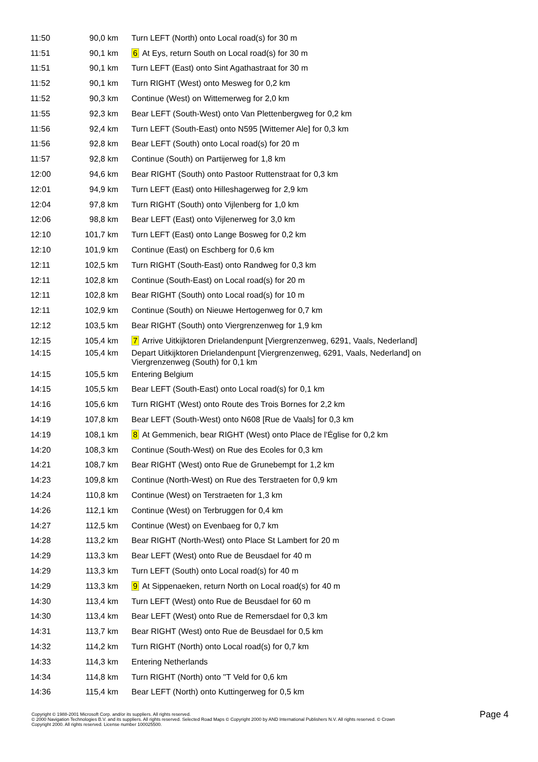| 11:50 | 90,0 km | Turn LEFT (North) onto Local road(s) for 30 m |
| 11:51 | 90,1 km | 6 At Eys, return South on Local road(s) for 30 m |
| 11:51 | 90,1 km | Turn LEFT (East) onto Sint Agathastraat for 30 m |
| 11:52 | 90,1 km | Turn RIGHT (West) onto Mesweg for 0,2 km |
| 11:52 | 90,3 km | Continue (West) on Wittemerweg for 2,0 km |
| 11:55 | 92,3 km | Bear LEFT (South-West) onto Van Plettenbergweg for 0,2 km |
| 11:56 | 92,4 km | Turn LEFT (South-East) onto N595 [Wittemer Ale] for 0,3 km |
| 11:56 | 92,8 km | Bear LEFT (South) onto Local road(s) for 20 m |
| 11:57 | 92,8 km | Continue (South) on Partijerweg for 1,8 km |
| 12:00 | 94,6 km | Bear RIGHT (South) onto Pastoor Ruttenstraat for 0,3 km |
| 12:01 | 94,9 km | Turn LEFT (East) onto Hilleshagerweg for 2,9 km |
| 12:04 | 97,8 km | Turn RIGHT (South) onto Vijlenberg for 1,0 km |
| 12:06 | 98,8 km | Bear LEFT (East) onto Vijlenerweg for 3,0 km |
| 12:10 | 101,7 km | Turn LEFT (East) onto Lange Bosweg for 0,2 km |
| 12:10 | 101,9 km | Continue (East) on Eschberg for 0,6 km |
| 12:11 | 102,5 km | Turn RIGHT (South-East) onto Randweg for 0,3 km |
| 12:11 | 102,8 km | Continue (South-East) on Local road(s) for 20 m |
| 12:11 | 102,8 km | Bear RIGHT (South) onto Local road(s) for 10 m |
| 12:11 | 102,9 km | Continue (South) on Nieuwe Hertogenweg for 0,7 km |
| 12:12 | 103,5 km | Bear RIGHT (South) onto Viergrenzenweg for 1,9 km |
| 12:15 | 105,4 km | 7 Arrive Uitkijktoren Drielandenpunt [Viergrenzenweg, 6291, Vaals, Nederland] |
| 14:15 | 105,4 km | Depart Uitkijktoren Drielandenpunt [Viergrenzenweg, 6291, Vaals, Nederland] on Viergrenzenweg (South) for 0,1 km |
| 14:15 | 105,5 km | Entering Belgium |
| 14:15 | 105,5 km | Bear LEFT (South-East) onto Local road(s) for 0,1 km |
| 14:16 | 105,6 km | Turn RIGHT (West) onto Route des Trois Bornes for 2,2 km |
| 14:19 | 107,8 km | Bear LEFT (South-West) onto N608 [Rue de Vaals] for 0,3 km |
| 14:19 | 108,1 km | 8 At Gemmenich, bear RIGHT (West) onto Place de l'Église for 0,2 km |
| 14:20 | 108,3 km | Continue (South-West) on Rue des Ecoles for 0,3 km |
| 14:21 | 108,7 km | Bear RIGHT (West) onto Rue de Grunebempt for 1,2 km |
| 14:23 | 109,8 km | Continue (North-West) on Rue des Terstraeten for 0,9 km |
| 14:24 | 110,8 km | Continue (West) on Terstraeten for 1,3 km |
| 14:26 | 112,1 km | Continue (West) on Terbruggen for 0,4 km |
| 14:27 | 112,5 km | Continue (West) on Evenbaeg for 0,7 km |
| 14:28 | 113,2 km | Bear RIGHT (North-West) onto Place St Lambert for 20 m |
| 14:29 | 113,3 km | Bear LEFT (West) onto Rue de Beusdael for 40 m |
| 14:29 | 113,3 km | Turn LEFT (South) onto Local road(s) for 40 m |
| 14:29 | 113,3 km | 9 At Sippenaeken, return North on Local road(s) for 40 m |
| 14:30 | 113,4 km | Turn LEFT (West) onto Rue de Beusdael for 60 m |
| 14:30 | 113,4 km | Bear LEFT (West) onto Rue de Remersdael for 0,3 km |
| 14:31 | 113,7 km | Bear RIGHT (West) onto Rue de Beusdael for 0,5 km |
| 14:32 | 114,2 km | Turn RIGHT (North) onto Local road(s) for 0,7 km |
| 14:33 | 114,3 km | Entering Netherlands |
| 14:34 | 114,8 km | Turn RIGHT (North) onto ''T Veld for 0,6 km |
| 14:36 | 115,4 km | Bear LEFT (North) onto Kuttingerweg for 0,5 km |
Copyright © 1988-2001 Microsoft Corp. and/or its suppliers. All rights reserved.
© 2000 Navigation Technologies B.V. and its suppliers. All rights reserved. Selected Road Maps © Copyright 2000 by AND International Publishers N.V. All rights reserved. © Crown
Copyright 2000. All rights reserved. License number 100025500.
Page 4